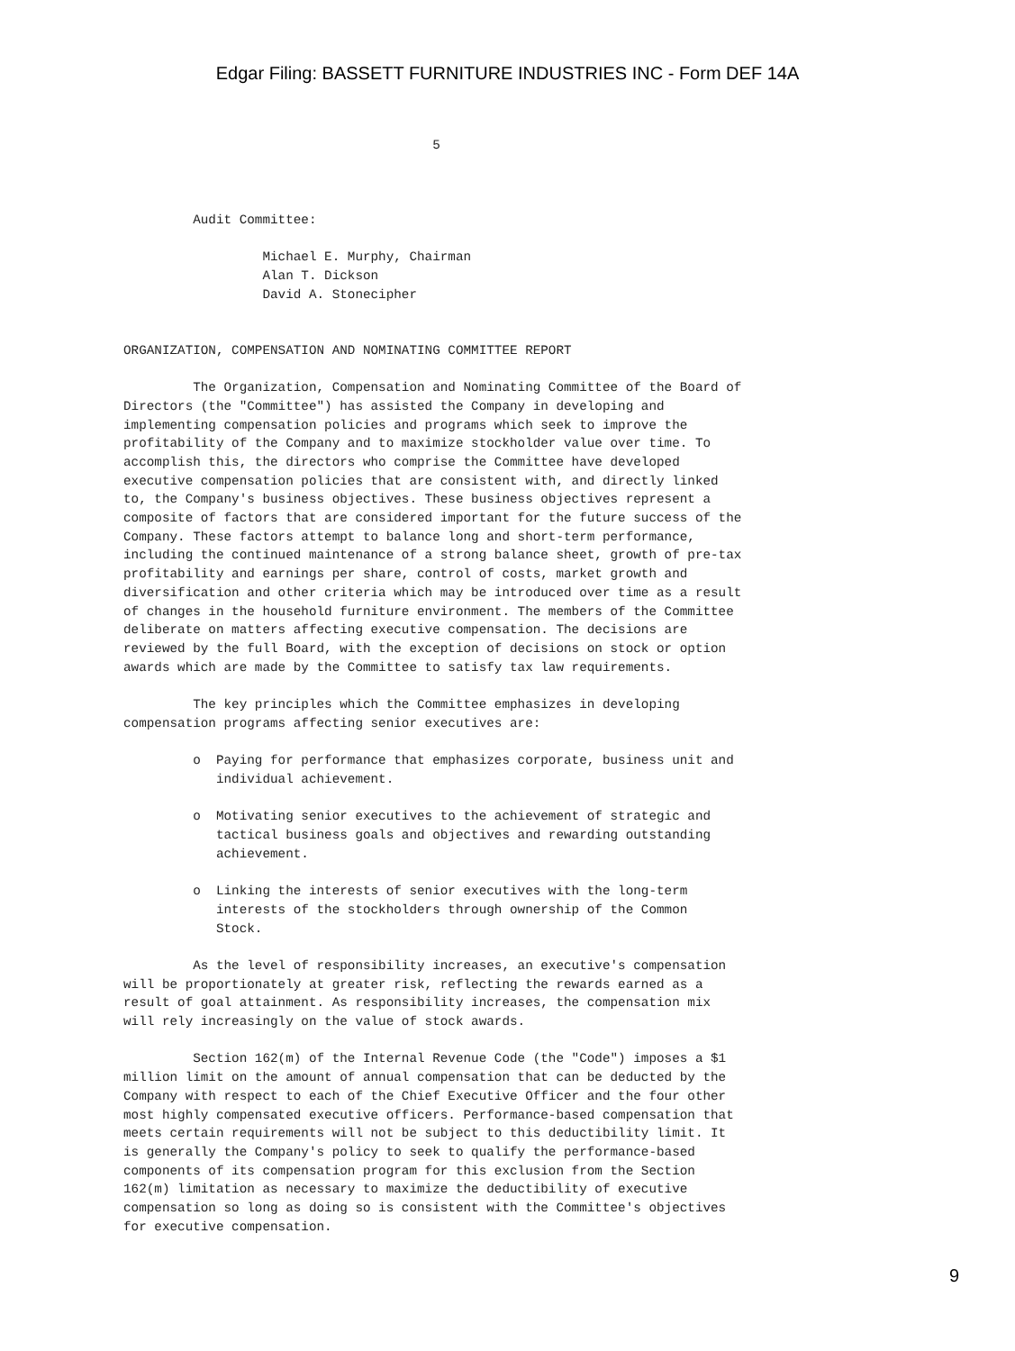Edgar Filing: BASSETT FURNITURE INDUSTRIES INC - Form DEF 14A
                                        5



         Audit Committee:

                  Michael E. Murphy, Chairman
                  Alan T. Dickson
                  David A. Stonecipher


ORGANIZATION, COMPENSATION AND NOMINATING COMMITTEE REPORT

         The Organization, Compensation and Nominating Committee of the Board of
Directors (the "Committee") has assisted the Company in developing and
implementing compensation policies and programs which seek to improve the
profitability of the Company and to maximize stockholder value over time. To
accomplish this, the directors who comprise the Committee have developed
executive compensation policies that are consistent with, and directly linked
to, the Company's business objectives. These business objectives represent a
composite of factors that are considered important for the future success of the
Company. These factors attempt to balance long and short-term performance,
including the continued maintenance of a strong balance sheet, growth of pre-tax
profitability and earnings per share, control of costs, market growth and
diversification and other criteria which may be introduced over time as a result
of changes in the household furniture environment. The members of the Committee
deliberate on matters affecting executive compensation. The decisions are
reviewed by the full Board, with the exception of decisions on stock or option
awards which are made by the Committee to satisfy tax law requirements.

         The key principles which the Committee emphasizes in developing
compensation programs affecting senior executives are:

         o  Paying for performance that emphasizes corporate, business unit and
            individual achievement.

         o  Motivating senior executives to the achievement of strategic and
            tactical business goals and objectives and rewarding outstanding
            achievement.

         o  Linking the interests of senior executives with the long-term
            interests of the stockholders through ownership of the Common
            Stock.

         As the level of responsibility increases, an executive's compensation
will be proportionately at greater risk, reflecting the rewards earned as a
result of goal attainment. As responsibility increases, the compensation mix
will rely increasingly on the value of stock awards.

         Section 162(m) of the Internal Revenue Code (the "Code") imposes a $1
million limit on the amount of annual compensation that can be deducted by the
Company with respect to each of the Chief Executive Officer and the four other
most highly compensated executive officers. Performance-based compensation that
meets certain requirements will not be subject to this deductibility limit. It
is generally the Company's policy to seek to qualify the performance-based
components of its compensation program for this exclusion from the Section
162(m) limitation as necessary to maximize the deductibility of executive
compensation so long as doing so is consistent with the Committee's objectives
for executive compensation.
9